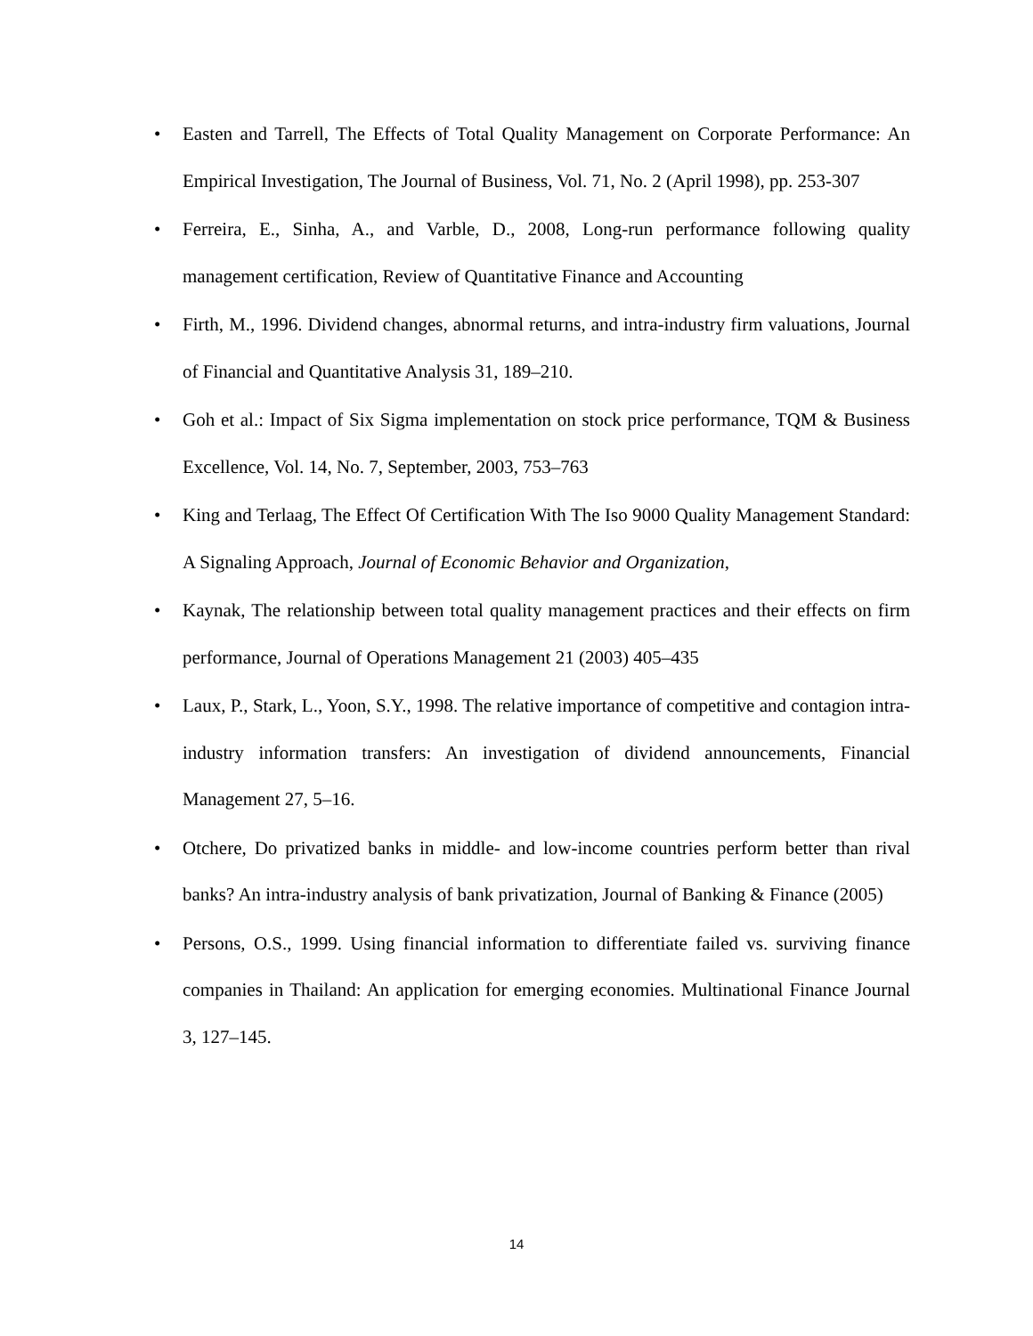• Easten and Tarrell, The Effects of Total Quality Management on Corporate Performance: An Empirical Investigation, The Journal of Business, Vol. 71, No. 2 (April 1998), pp. 253-307
• Ferreira, E., Sinha, A., and Varble, D., 2008, Long-run performance following quality management certification, Review of Quantitative Finance and Accounting
• Firth, M., 1996. Dividend changes, abnormal returns, and intra-industry firm valuations, Journal of Financial and Quantitative Analysis 31, 189–210.
• Goh et al.: Impact of Six Sigma implementation on stock price performance, TQM & Business Excellence, Vol. 14, No. 7, September, 2003, 753–763
• King and Terlaag, The Effect Of Certification With The Iso 9000 Quality Management Standard: A Signaling Approach, Journal of Economic Behavior and Organization,
• Kaynak, The relationship between total quality management practices and their effects on firm performance, Journal of Operations Management 21 (2003) 405–435
• Laux, P., Stark, L., Yoon, S.Y., 1998. The relative importance of competitive and contagion intra-industry information transfers: An investigation of dividend announcements, Financial Management 27, 5–16.
• Otchere, Do privatized banks in middle- and low-income countries perform better than rival banks? An intra-industry analysis of bank privatization, Journal of Banking & Finance (2005)
• Persons, O.S., 1999. Using financial information to differentiate failed vs. surviving finance companies in Thailand: An application for emerging economies. Multinational Finance Journal 3, 127–145.
14